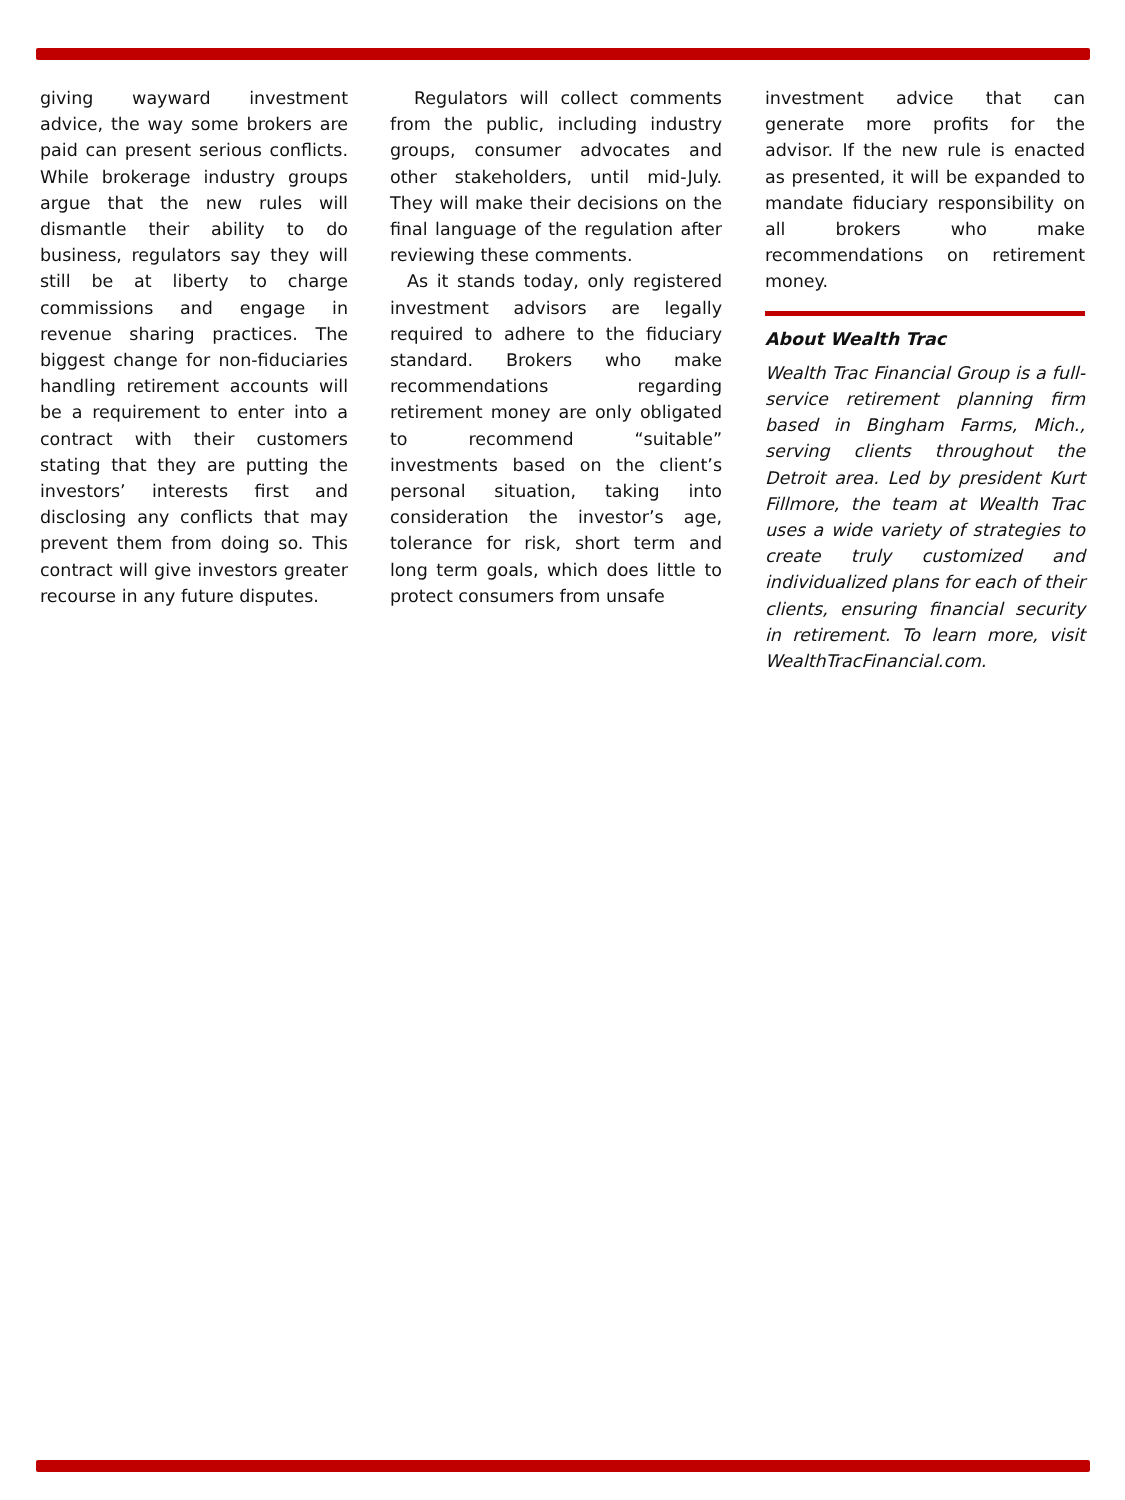giving wayward investment advice, the way some brokers are paid can present serious conflicts. While brokerage industry groups argue that the new rules will dismantle their ability to do business, regulators say they will still be at liberty to charge commissions and engage in revenue sharing practices. The biggest change for non-fiduciaries handling retirement accounts will be a requirement to enter into a contract with their customers stating that they are putting the investors’ interests first and disclosing any conflicts that may prevent them from doing so. This contract will give investors greater recourse in any future disputes.
Regulators will collect comments from the public, including industry groups, consumer advocates and other stakeholders, until mid-July. They will make their decisions on the final language of the regulation after reviewing these comments.
As it stands today, only registered investment advisors are legally required to adhere to the fiduciary standard. Brokers who make recommendations regarding retirement money are only obligated to recommend “suitable” investments based on the client’s personal situation, taking into consideration the investor’s age, tolerance for risk, short term and long term goals, which does little to protect consumers from unsafe
investment advice that can generate more profits for the advisor. If the new rule is enacted as presented, it will be expanded to mandate fiduciary responsibility on all brokers who make recommendations on retirement money.
About Wealth Trac
Wealth Trac Financial Group is a full-service retirement planning firm based in Bingham Farms, Mich., serving clients throughout the Detroit area. Led by president Kurt Fillmore, the team at Wealth Trac uses a wide variety of strategies to create truly customized and individualized plans for each of their clients, ensuring financial security in retirement. To learn more, visit WealthTracFinancial.com.